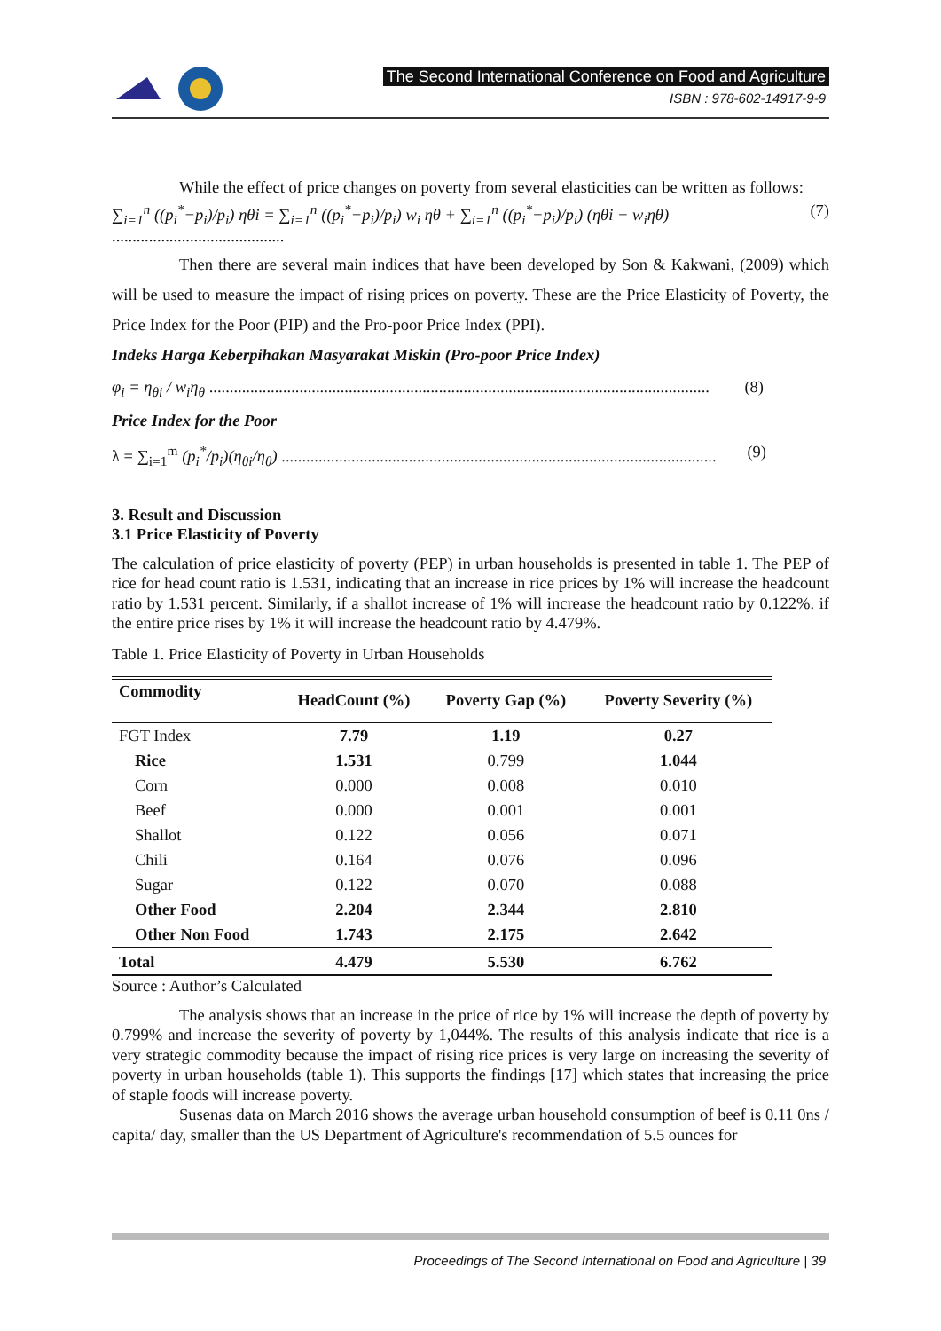The Second International Conference on Food and Agriculture
ISBN : 978-602-14917-9-9
While the effect of price changes on poverty from several elasticities can be written as follows:
∑<sub>i=1</sub><sup>n</sup> ((p<sub>i</sub><sup>*</sup>−p<sub>i</sub>)/p<sub>i</sub>) ηθi = ∑<sub>i=1</sub><sup>n</sup> ((p<sub>i</sub><sup>*</sup>−p<sub>i</sub>)/p<sub>i</sub>) w<sub>i</sub> ηθ + ∑<sub>i=1</sub><sup>n</sup> ((p<sub>i</sub><sup>*</sup>−p<sub>i</sub>)/p<sub>i</sub>) (ηθi − w<sub>i</sub>ηθ) .......................................... (7)
Then there are several main indices that have been developed by Son & Kakwani, (2009) which will be used to measure the impact of rising prices on poverty. These are the Price Elasticity of Poverty, the Price Index for the Poor (PIP) and the Pro-poor Price Index (PPI).
Indeks Harga Keberpihakan Masyarakat Miskin (Pro-poor Price Index)
φ<sub>i</sub> = η<sub>θi</sub> / w<sub>i</sub>η<sub>θ</sub> .......................................................................................................................... (8)
Price Index for the Poor
λ = ∑<sub>i=1</sub><sup>m</sup> (p<sub>i</sub><sup>*</sup>/p<sub>i</sub>)(η<sub>θi</sub>/η<sub>θ</sub>) .......................................................................................................... (9)
3. Result and Discussion
3.1 Price Elasticity of Poverty
The calculation of price elasticity of poverty (PEP) in urban households is presented in table 1. The PEP of rice for head count ratio is 1.531, indicating that an increase in rice prices by 1% will increase the headcount ratio by 1.531 percent. Similarly, if a shallot increase of 1% will increase the headcount ratio by 0.122%. if the entire price rises by 1% it will increase the headcount ratio by 4.479%.
Table 1. Price Elasticity of Poverty in Urban Households
| Commodity | HeadCount (%) | Poverty Gap (%) | Poverty Severity (%) |
| --- | --- | --- | --- |
| FGT Index | 7.79 | 1.19 | 0.27 |
| Rice | 1.531 | 0.799 | 1.044 |
| Corn | 0.000 | 0.008 | 0.010 |
| Beef | 0.000 | 0.001 | 0.001 |
| Shallot | 0.122 | 0.056 | 0.071 |
| Chili | 0.164 | 0.076 | 0.096 |
| Sugar | 0.122 | 0.070 | 0.088 |
| Other Food | 2.204 | 2.344 | 2.810 |
| Other Non Food | 1.743 | 2.175 | 2.642 |
| Total | 4.479 | 5.530 | 6.762 |
Source : Author’s Calculated
The analysis shows that an increase in the price of rice by 1% will increase the depth of poverty by 0.799% and increase the severity of poverty by 1,044%. The results of this analysis indicate that rice is a very strategic commodity because the impact of rising rice prices is very large on increasing the severity of poverty in urban households (table 1). This supports the findings [17] which states that increasing the price of staple foods will increase poverty.
Susenas data on March 2016 shows the average urban household consumption of beef is 0.11 0ns / capita/ day, smaller than the US Department of Agriculture's recommendation of 5.5 ounces for
Proceedings of The Second International on Food and Agriculture | 39